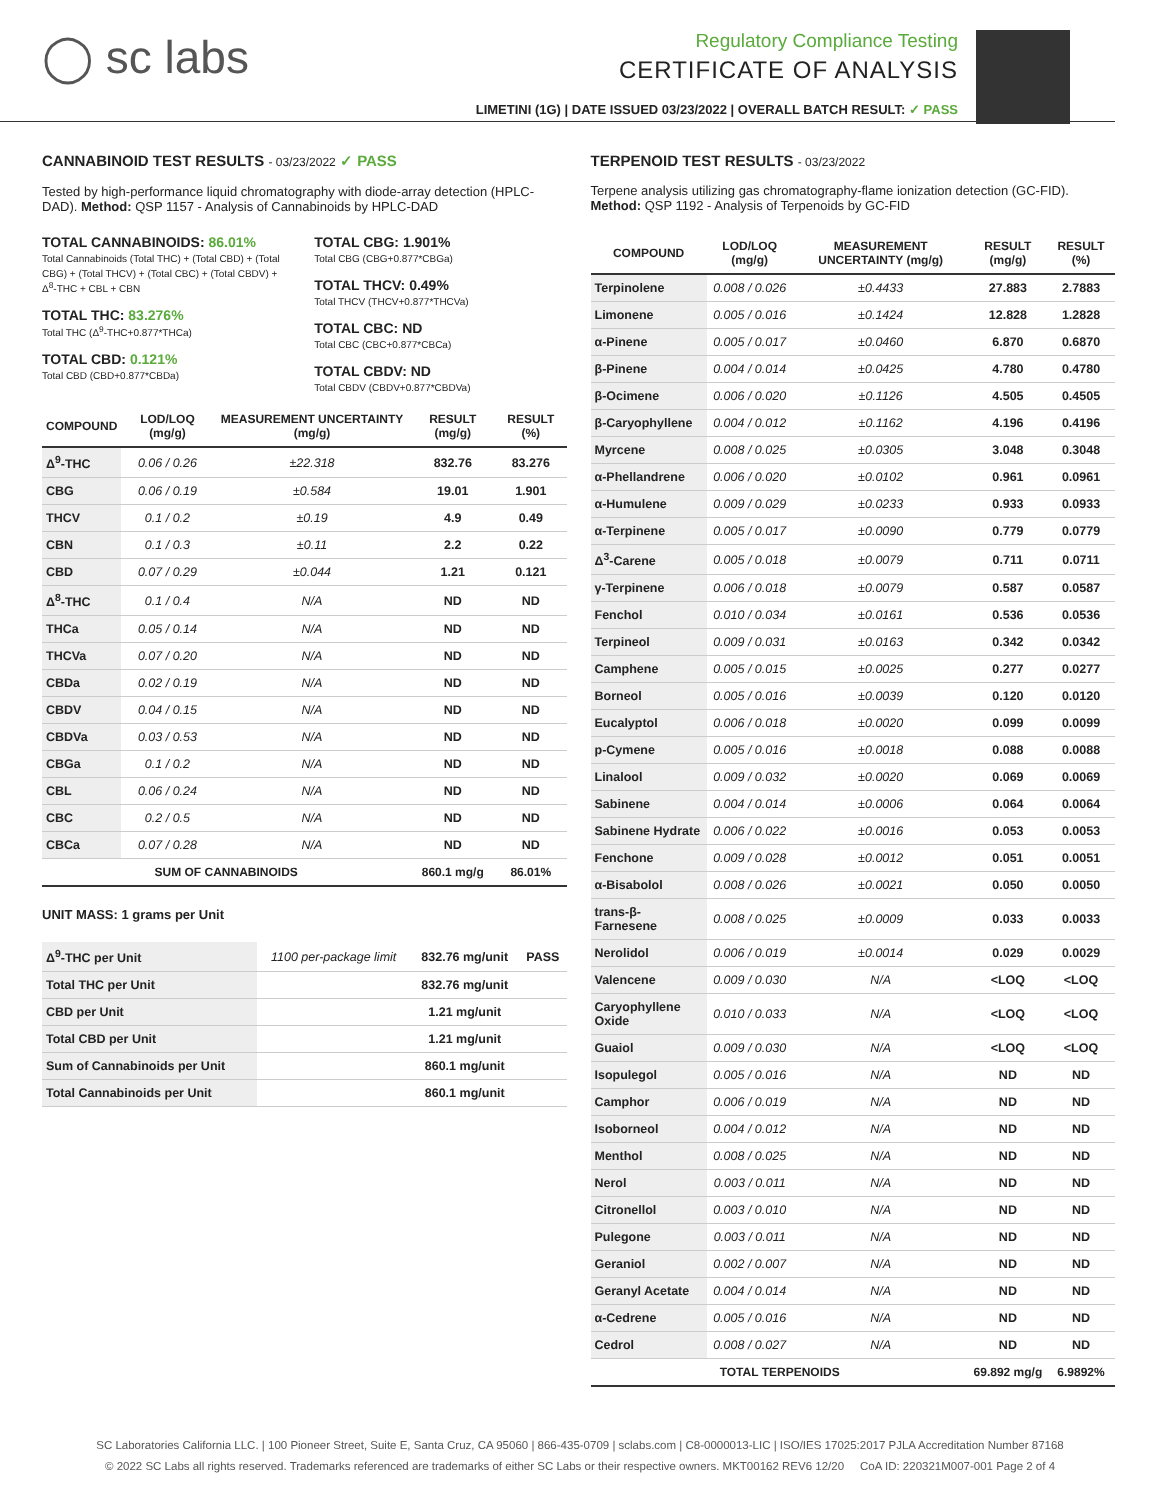◯ sc labs
Regulatory Compliance Testing
CERTIFICATE OF ANALYSIS
LIMETINI (1G) | DATE ISSUED 03/23/2022 | OVERALL BATCH RESULT: ✓ PASS
CANNABINOID TEST RESULTS - 03/23/2022 ✓ PASS
Tested by high-performance liquid chromatography with diode-array detection (HPLC-DAD). Method: QSP 1157 - Analysis of Cannabinoids by HPLC-DAD
TOTAL CANNABINOIDS: 86.01%
Total Cannabinoids (Total THC) + (Total CBD) + (Total CBG) + (Total THCV) + (Total CBC) + (Total CBDV) + Δ<sup>8</sup>-THC + CBL + CBN
TOTAL THC: 83.276%
Total THC (Δ<sup>9</sup>-THC+0.877*THCa)
TOTAL CBD: 0.121%
Total CBD (CBD+0.877*CBDa)
TOTAL CBG: 1.901%
Total CBG (CBG+0.877*CBGa)
TOTAL THCV: 0.49%
Total THCV (THCV+0.877*THCVa)
TOTAL CBC: ND
Total CBC (CBC+0.877*CBCa)
TOTAL CBDV: ND
Total CBDV (CBDV+0.877*CBDVa)
| COMPOUND | LOD/LOQ (mg/g) | MEASUREMENT UNCERTAINTY (mg/g) | RESULT (mg/g) | RESULT (%) |
| --- | --- | --- | --- | --- |
| Δ<sup>9</sup>-THC | 0.06 / 0.26 | ±22.318 | 832.76 | 83.276 |
| CBG | 0.06 / 0.19 | ±0.584 | 19.01 | 1.901 |
| THCV | 0.1 / 0.2 | ±0.19 | 4.9 | 0.49 |
| CBN | 0.1 / 0.3 | ±0.11 | 2.2 | 0.22 |
| CBD | 0.07 / 0.29 | ±0.044 | 1.21 | 0.121 |
| Δ<sup>8</sup>-THC | 0.1 / 0.4 | N/A | ND | ND |
| THCa | 0.05 / 0.14 | N/A | ND | ND |
| THCVa | 0.07 / 0.20 | N/A | ND | ND |
| CBDa | 0.02 / 0.19 | N/A | ND | ND |
| CBDV | 0.04 / 0.15 | N/A | ND | ND |
| CBDVa | 0.03 / 0.53 | N/A | ND | ND |
| CBGa | 0.1 / 0.2 | N/A | ND | ND |
| CBL | 0.06 / 0.24 | N/A | ND | ND |
| CBC | 0.2 / 0.5 | N/A | ND | ND |
| CBCa | 0.07 / 0.28 | N/A | ND | ND |
| SUM OF CANNABINOIDS | | | 860.1 mg/g | 86.01% |
UNIT MASS: 1 grams per Unit
| Δ<sup>9</sup>-THC per Unit | 1100 per-package limit | 832.76 mg/unit | PASS |
| Total THC per Unit | | 832.76 mg/unit | |
| CBD per Unit | | 1.21 mg/unit | |
| Total CBD per Unit | | 1.21 mg/unit | |
| Sum of Cannabinoids per Unit | | 860.1 mg/unit | |
| Total Cannabinoids per Unit | | 860.1 mg/unit | |
TERPENOID TEST RESULTS - 03/23/2022
Terpene analysis utilizing gas chromatography-flame ionization detection (GC-FID). Method: QSP 1192 - Analysis of Terpenoids by GC-FID
| COMPOUND | LOD/LOQ (mg/g) | MEASUREMENT UNCERTAINTY (mg/g) | RESULT (mg/g) | RESULT (%) |
| --- | --- | --- | --- | --- |
| Terpinolene | 0.008 / 0.026 | ±0.4433 | 27.883 | 2.7883 |
| Limonene | 0.005 / 0.016 | ±0.1424 | 12.828 | 1.2828 |
| α-Pinene | 0.005 / 0.017 | ±0.0460 | 6.870 | 0.6870 |
| β-Pinene | 0.004 / 0.014 | ±0.0425 | 4.780 | 0.4780 |
| β-Ocimene | 0.006 / 0.020 | ±0.1126 | 4.505 | 0.4505 |
| β-Caryophyllene | 0.004 / 0.012 | ±0.1162 | 4.196 | 0.4196 |
| Myrcene | 0.008 / 0.025 | ±0.0305 | 3.048 | 0.3048 |
| α-Phellandrene | 0.006 / 0.020 | ±0.0102 | 0.961 | 0.0961 |
| α-Humulene | 0.009 / 0.029 | ±0.0233 | 0.933 | 0.0933 |
| α-Terpinene | 0.005 / 0.017 | ±0.0090 | 0.779 | 0.0779 |
| Δ<sup>3</sup>-Carene | 0.005 / 0.018 | ±0.0079 | 0.711 | 0.0711 |
| γ-Terpinene | 0.006 / 0.018 | ±0.0079 | 0.587 | 0.0587 |
| Fenchol | 0.010 / 0.034 | ±0.0161 | 0.536 | 0.0536 |
| Terpineol | 0.009 / 0.031 | ±0.0163 | 0.342 | 0.0342 |
| Camphene | 0.005 / 0.015 | ±0.0025 | 0.277 | 0.0277 |
| Borneol | 0.005 / 0.016 | ±0.0039 | 0.120 | 0.0120 |
| Eucalyptol | 0.006 / 0.018 | ±0.0020 | 0.099 | 0.0099 |
| p-Cymene | 0.005 / 0.016 | ±0.0018 | 0.088 | 0.0088 |
| Linalool | 0.009 / 0.032 | ±0.0020 | 0.069 | 0.0069 |
| Sabinene | 0.004 / 0.014 | ±0.0006 | 0.064 | 0.0064 |
| Sabinene Hydrate | 0.006 / 0.022 | ±0.0016 | 0.053 | 0.0053 |
| Fenchone | 0.009 / 0.028 | ±0.0012 | 0.051 | 0.0051 |
| α-Bisabolol | 0.008 / 0.026 | ±0.0021 | 0.050 | 0.0050 |
| trans-β-Farnesene | 0.008 / 0.025 | ±0.0009 | 0.033 | 0.0033 |
| Nerolidol | 0.006 / 0.019 | ±0.0014 | 0.029 | 0.0029 |
| Valencene | 0.009 / 0.030 | N/A | <LOQ | <LOQ |
| Caryophyllene Oxide | 0.010 / 0.033 | N/A | <LOQ | <LOQ |
| Guaiol | 0.009 / 0.030 | N/A | <LOQ | <LOQ |
| Isopulegol | 0.005 / 0.016 | N/A | ND | ND |
| Camphor | 0.006 / 0.019 | N/A | ND | ND |
| Isoborneol | 0.004 / 0.012 | N/A | ND | ND |
| Menthol | 0.008 / 0.025 | N/A | ND | ND |
| Nerol | 0.003 / 0.011 | N/A | ND | ND |
| Citronellol | 0.003 / 0.010 | N/A | ND | ND |
| Pulegone | 0.003 / 0.011 | N/A | ND | ND |
| Geraniol | 0.002 / 0.007 | N/A | ND | ND |
| Geranyl Acetate | 0.004 / 0.014 | N/A | ND | ND |
| α-Cedrene | 0.005 / 0.016 | N/A | ND | ND |
| Cedrol | 0.008 / 0.027 | N/A | ND | ND |
| TOTAL TERPENOIDS | | | 69.892 mg/g | 6.9892% |
SC Laboratories California LLC. | 100 Pioneer Street, Suite E, Santa Cruz, CA 95060 | 866-435-0709 | sclabs.com | C8-0000013-LIC | ISO/IES 17025:2017 PJLA Accreditation Number 87168
© 2022 SC Labs all rights reserved. Trademarks referenced are trademarks of either SC Labs or their respective owners. MKT00162 REV6 12/20 CoA ID: 220321M007-001 Page 2 of 4